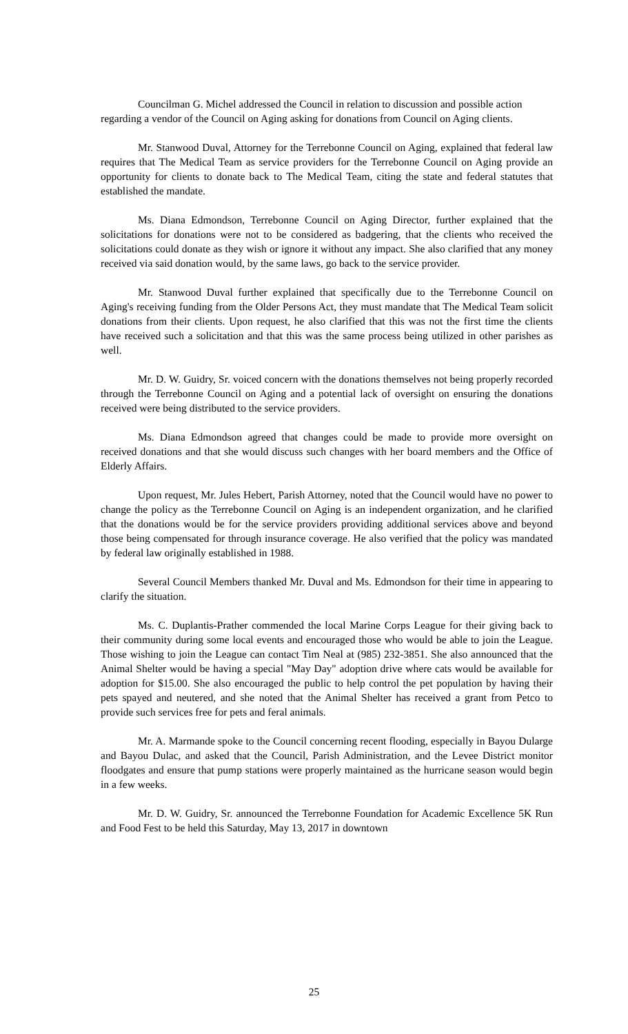Councilman G. Michel addressed the Council in relation to discussion and possible action regarding a vendor of the Council on Aging asking for donations from Council on Aging clients.
Mr. Stanwood Duval, Attorney for the Terrebonne Council on Aging, explained that federal law requires that The Medical Team as service providers for the Terrebonne Council on Aging provide an opportunity for clients to donate back to The Medical Team, citing the state and federal statutes that established the mandate.
Ms. Diana Edmondson, Terrebonne Council on Aging Director, further explained that the solicitations for donations were not to be considered as badgering, that the clients who received the solicitations could donate as they wish or ignore it without any impact. She also clarified that any money received via said donation would, by the same laws, go back to the service provider.
Mr. Stanwood Duval further explained that specifically due to the Terrebonne Council on Aging's receiving funding from the Older Persons Act, they must mandate that The Medical Team solicit donations from their clients. Upon request, he also clarified that this was not the first time the clients have received such a solicitation and that this was the same process being utilized in other parishes as well.
Mr. D. W. Guidry, Sr. voiced concern with the donations themselves not being properly recorded through the Terrebonne Council on Aging and a potential lack of oversight on ensuring the donations received were being distributed to the service providers.
Ms. Diana Edmondson agreed that changes could be made to provide more oversight on received donations and that she would discuss such changes with her board members and the Office of Elderly Affairs.
Upon request, Mr. Jules Hebert, Parish Attorney, noted that the Council would have no power to change the policy as the Terrebonne Council on Aging is an independent organization, and he clarified that the donations would be for the service providers providing additional services above and beyond those being compensated for through insurance coverage. He also verified that the policy was mandated by federal law originally established in 1988.
Several Council Members thanked Mr. Duval and Ms. Edmondson for their time in appearing to clarify the situation.
Ms. C. Duplantis-Prather commended the local Marine Corps League for their giving back to their community during some local events and encouraged those who would be able to join the League. Those wishing to join the League can contact Tim Neal at (985) 232-3851. She also announced that the Animal Shelter would be having a special "May Day" adoption drive where cats would be available for adoption for $15.00. She also encouraged the public to help control the pet population by having their pets spayed and neutered, and she noted that the Animal Shelter has received a grant from Petco to provide such services free for pets and feral animals.
Mr. A. Marmande spoke to the Council concerning recent flooding, especially in Bayou Dularge and Bayou Dulac, and asked that the Council, Parish Administration, and the Levee District monitor floodgates and ensure that pump stations were properly maintained as the hurricane season would begin in a few weeks.
Mr. D. W. Guidry, Sr. announced the Terrebonne Foundation for Academic Excellence 5K Run and Food Fest to be held this Saturday, May 13, 2017 in downtown
25